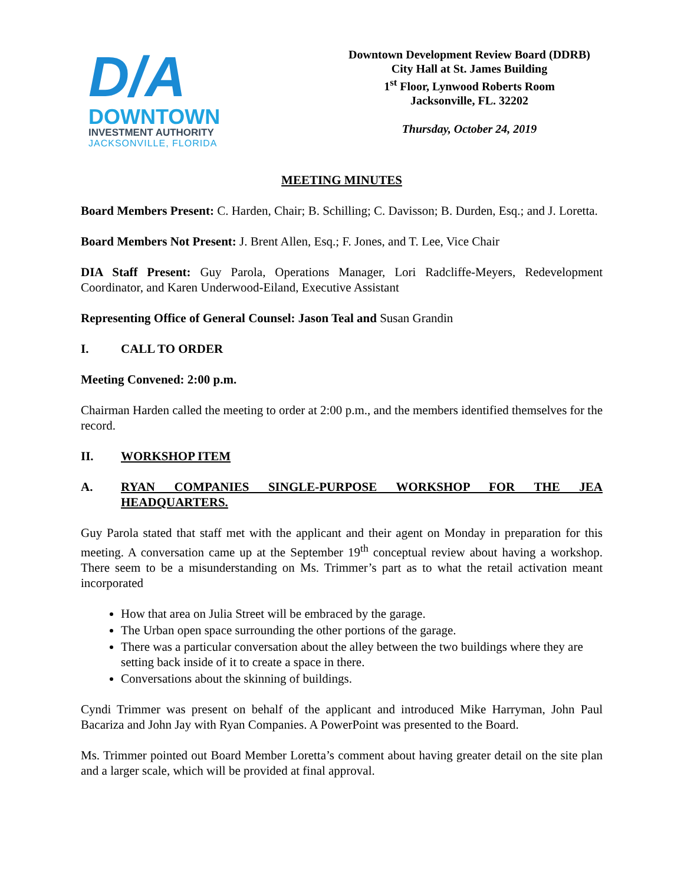D/A
DOWNTOWN
INVESTMENT AUTHORITY
JACKSONVILLE, FLORIDA
Downtown Development Review Board (DDRB)
City Hall at St. James Building
1<sup>st</sup> Floor, Lynwood Roberts Room
Jacksonville, FL. 32202
Thursday, October 24, 2019
MEETING MINUTES
Board Members Present: C. Harden, Chair; B. Schilling; C. Davisson; B. Durden, Esq.; and J. Loretta.
Board Members Not Present: J. Brent Allen, Esq.; F. Jones, and T. Lee, Vice Chair
DIA Staff Present: Guy Parola, Operations Manager, Lori Radcliffe-Meyers, Redevelopment Coordinator, and Karen Underwood-Eiland, Executive Assistant
Representing Office of General Counsel: Jason Teal and Susan Grandin
I. CALL TO ORDER
Meeting Convened: 2:00 p.m.
Chairman Harden called the meeting to order at 2:00 p.m., and the members identified themselves for the record.
II. WORKSHOP ITEM
A. RYAN COMPANIES SINGLE-PURPOSE WORKSHOP FOR THE JEA HEADQUARTERS.
Guy Parola stated that staff met with the applicant and their agent on Monday in preparation for this meeting. A conversation came up at the September 19<sup>th</sup> conceptual review about having a workshop. There seem to be a misunderstanding on Ms. Trimmer’s part as to what the retail activation meant incorporated
How that area on Julia Street will be embraced by the garage.
The Urban open space surrounding the other portions of the garage.
There was a particular conversation about the alley between the two buildings where they are setting back inside of it to create a space in there.
Conversations about the skinning of buildings.
Cyndi Trimmer was present on behalf of the applicant and introduced Mike Harryman, John Paul Bacariza and John Jay with Ryan Companies. A PowerPoint was presented to the Board.
Ms. Trimmer pointed out Board Member Loretta’s comment about having greater detail on the site plan and a larger scale, which will be provided at final approval.